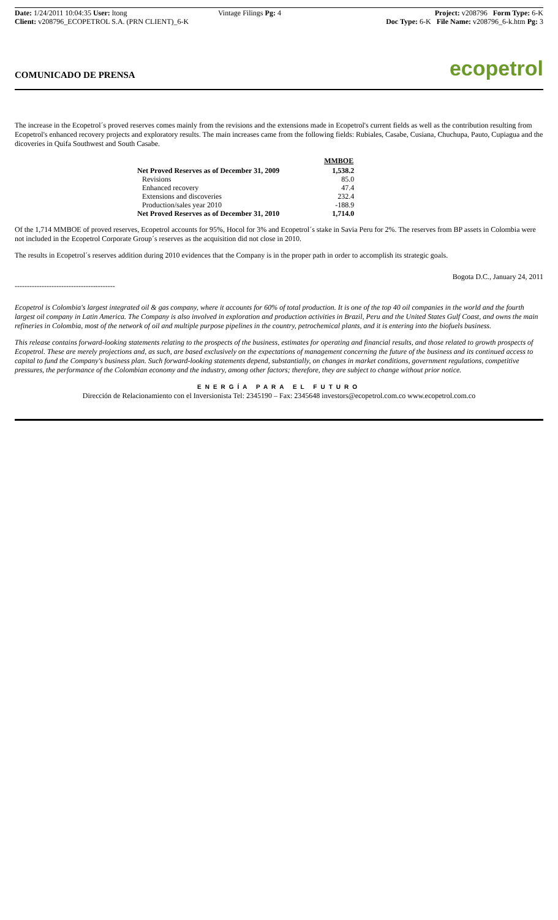Date: 1/24/2011 10:04:35 User: ltong
Client: v208796_ECOPETROL S.A. (PRN CLIENT)_6-K
Vintage Filings Pg: 4 Project: v208796 Form Type: 6-K
Doc Type: 6-K File Name: v208796_6-k.htm Pg: 3
COMUNICADO DE PRENSA
ecopetrol
The increase in the Ecopetrol´s proved reserves comes mainly from the revisions and the extensions made in Ecopetrol's current fields as well as the contribution resulting from Ecopetrol's enhanced recovery projects and exploratory results. The main increases came from the following fields: Rubiales, Casabe, Cusiana, Chuchupa, Pauto, Cupiagua and the dicoveries in Quifa Southwest and South Casabe.
| | MMBOE |
| Net Proved Reserves as of December 31, 2009 | 1,538.2 |
| Revisions | 85.0 |
| Enhanced recovery | 47.4 |
| Extensions and discoveries | 232.4 |
| Production/sales year 2010 | -188.9 |
| Net Proved Reserves as of December 31, 2010 | 1,714.0 |
Of the 1,714 MMBOE of proved reserves, Ecopetrol accounts for 95%, Hocol for 3% and Ecopetrol´s stake in Savia Peru for 2%. The reserves from BP assets in Colombia were not included in the Ecopetrol Corporate Group´s reserves as the acquisition did not close in 2010.
The results in Ecopetrol´s reserves addition during 2010 evidences that the Company is in the proper path in order to accomplish its strategic goals.
Bogota D.C., January 24, 2011
-----------------------------------------
Ecopetrol is Colombia's largest integrated oil & gas company, where it accounts for 60% of total production. It is one of the top 40 oil companies in the world and the fourth largest oil company in Latin America. The Company is also involved in exploration and production activities in Brazil, Peru and the United States Gulf Coast, and owns the main refineries in Colombia, most of the network of oil and multiple purpose pipelines in the country, petrochemical plants, and it is entering into the biofuels business.
This release contains forward-looking statements relating to the prospects of the business, estimates for operating and financial results, and those related to growth prospects of Ecopetrol. These are merely projections and, as such, are based exclusively on the expectations of management concerning the future of the business and its continued access to capital to fund the Company's business plan. Such forward-looking statements depend, substantially, on changes in market conditions, government regulations, competitive pressures, the performance of the Colombian economy and the industry, among other factors; therefore, they are subject to change without prior notice.
ENERGÍA PARA EL FUTURO
Dirección de Relacionamiento con el Inversionista Tel: 2345190 – Fax: 2345648 investors@ecopetrol.com.co www.ecopetrol.com.co